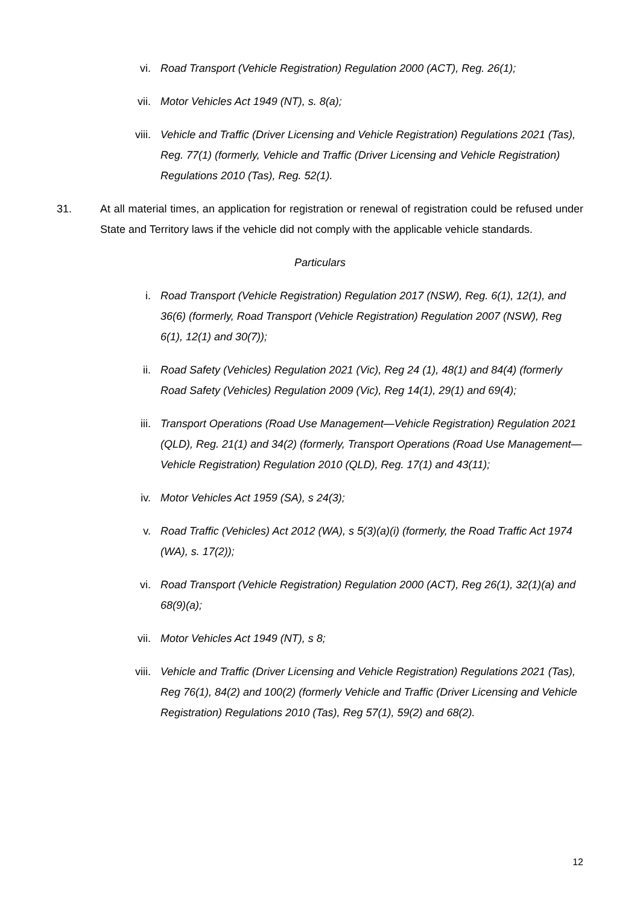vi. Road Transport (Vehicle Registration) Regulation 2000 (ACT), Reg. 26(1);
vii. Motor Vehicles Act 1949 (NT), s. 8(a);
viii. Vehicle and Traffic (Driver Licensing and Vehicle Registration) Regulations 2021 (Tas), Reg. 77(1) (formerly, Vehicle and Traffic (Driver Licensing and Vehicle Registration) Regulations 2010 (Tas), Reg. 52(1).
31. At all material times, an application for registration or renewal of registration could be refused under State and Territory laws if the vehicle did not comply with the applicable vehicle standards.
Particulars
i. Road Transport (Vehicle Registration) Regulation 2017 (NSW), Reg. 6(1), 12(1), and 36(6) (formerly, Road Transport (Vehicle Registration) Regulation 2007 (NSW), Reg 6(1), 12(1) and 30(7));
ii. Road Safety (Vehicles) Regulation 2021 (Vic), Reg 24 (1), 48(1) and 84(4) (formerly Road Safety (Vehicles) Regulation 2009 (Vic), Reg 14(1), 29(1) and 69(4);
iii. Transport Operations (Road Use Management—Vehicle Registration) Regulation 2021 (QLD), Reg. 21(1) and 34(2) (formerly, Transport Operations (Road Use Management—Vehicle Registration) Regulation 2010 (QLD), Reg. 17(1) and 43(11);
iv. Motor Vehicles Act 1959 (SA), s 24(3);
v. Road Traffic (Vehicles) Act 2012 (WA), s 5(3)(a)(i) (formerly, the Road Traffic Act 1974 (WA), s. 17(2));
vi. Road Transport (Vehicle Registration) Regulation 2000 (ACT), Reg 26(1), 32(1)(a) and 68(9)(a);
vii. Motor Vehicles Act 1949 (NT), s 8;
viii. Vehicle and Traffic (Driver Licensing and Vehicle Registration) Regulations 2021 (Tas), Reg 76(1), 84(2) and 100(2) (formerly Vehicle and Traffic (Driver Licensing and Vehicle Registration) Regulations 2010 (Tas), Reg 57(1), 59(2) and 68(2).
12